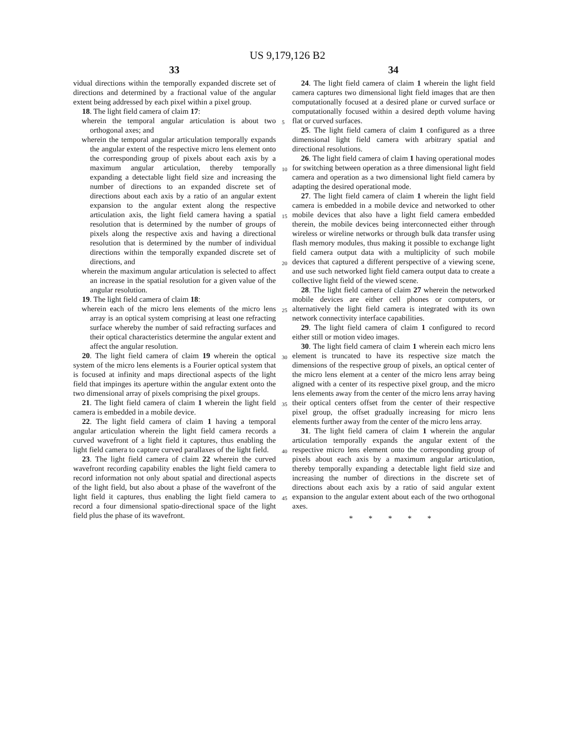US 9,179,126 B2
33 34
vidual directions within the temporally expanded discrete set of directions and determined by a fractional value of the angular extent being addressed by each pixel within a pixel group.
18. The light field camera of claim 17:
wherein the temporal angular articulation is about two orthogonal axes; and
wherein the temporal angular articulation temporally expands the angular extent of the respective micro lens element onto the corresponding group of pixels about each axis by a maximum angular articulation, thereby temporally expanding a detectable light field size and increasing the number of directions to an expanded discrete set of directions about each axis by a ratio of an angular extent expansion to the angular extent along the respective articulation axis, the light field camera having a spatial resolution that is determined by the number of groups of pixels along the respective axis and having a directional resolution that is determined by the number of individual directions within the temporally expanded discrete set of directions, and
wherein the maximum angular articulation is selected to affect an increase in the spatial resolution for a given value of the angular resolution.
19. The light field camera of claim 18:
wherein each of the micro lens elements of the micro lens array is an optical system comprising at least one refracting surface whereby the number of said refracting surfaces and their optical characteristics determine the angular extent and affect the angular resolution.
20. The light field camera of claim 19 wherein the optical system of the micro lens elements is a Fourier optical system that is focused at infinity and maps directional aspects of the light field that impinges its aperture within the angular extent onto the two dimensional array of pixels comprising the pixel groups.
21. The light field camera of claim 1 wherein the light field camera is embedded in a mobile device.
22. The light field camera of claim 1 having a temporal angular articulation wherein the light field camera records a curved wavefront of a light field it captures, thus enabling the light field camera to capture curved parallaxes of the light field.
23. The light field camera of claim 22 wherein the curved wavefront recording capability enables the light field camera to record information not only about spatial and directional aspects of the light field, but also about a phase of the wavefront of the light field it captures, thus enabling the light field camera to record a four dimensional spatio-directional space of the light field plus the phase of its wavefront.
5
10
15
20
25
30
35
40
45
24. The light field camera of claim 1 wherein the light field camera captures two dimensional light field images that are then computationally focused at a desired plane or curved surface or computationally focused within a desired depth volume having flat or curved surfaces.
25. The light field camera of claim 1 configured as a three dimensional light field camera with arbitrary spatial and directional resolutions.
26. The light field camera of claim 1 having operational modes for switching between operation as a three dimensional light field camera and operation as a two dimensional light field camera by adapting the desired operational mode.
27. The light field camera of claim 1 wherein the light field camera is embedded in a mobile device and networked to other mobile devices that also have a light field camera embedded therein, the mobile devices being interconnected either through wireless or wireline networks or through bulk data transfer using flash memory modules, thus making it possible to exchange light field camera output data with a multiplicity of such mobile devices that captured a different perspective of a viewing scene, and use such networked light field camera output data to create a collective light field of the viewed scene.
28. The light field camera of claim 27 wherein the networked mobile devices are either cell phones or computers, or alternatively the light field camera is integrated with its own network connectivity interface capabilities.
29. The light field camera of claim 1 configured to record either still or motion video images.
30. The light field camera of claim 1 wherein each micro lens element is truncated to have its respective size match the dimensions of the respective group of pixels, an optical center of the micro lens element at a center of the micro lens array being aligned with a center of its respective pixel group, and the micro lens elements away from the center of the micro lens array having their optical centers offset from the center of their respective pixel group, the offset gradually increasing for micro lens elements further away from the center of the micro lens array.
31. The light field camera of claim 1 wherein the angular articulation temporally expands the angular extent of the respective micro lens element onto the corresponding group of pixels about each axis by a maximum angular articulation, thereby temporally expanding a detectable light field size and increasing the number of directions in the discrete set of directions about each axis by a ratio of said angular extent expansion to the angular extent about each of the two orthogonal axes.
* * * * *